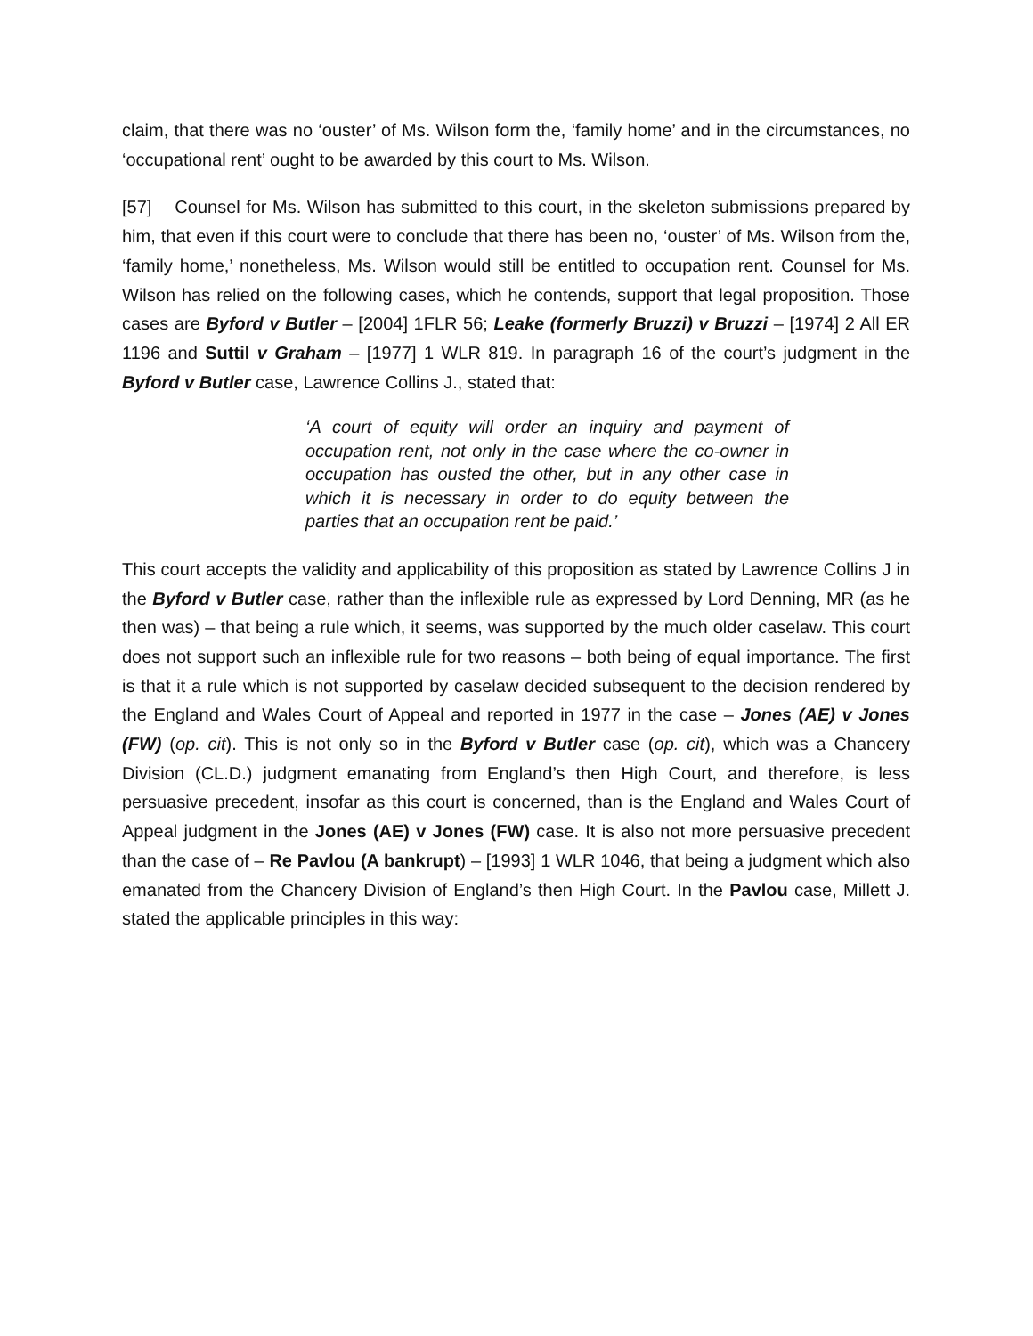claim, that there was no ‘ouster’ of Ms. Wilson form the, ‘family home’ and in the circumstances, no ‘occupational rent’ ought to be awarded by this court to Ms. Wilson.
[57] Counsel for Ms. Wilson has submitted to this court, in the skeleton submissions prepared by him, that even if this court were to conclude that there has been no, ‘ouster’ of Ms. Wilson from the, ‘family home,’ nonetheless, Ms. Wilson would still be entitled to occupation rent. Counsel for Ms. Wilson has relied on the following cases, which he contends, support that legal proposition. Those cases are Byford v Butler – [2004] 1FLR 56; Leake (formerly Bruzzi) v Bruzzi – [1974] 2 All ER 1196 and Suttil v Graham – [1977] 1 WLR 819. In paragraph 16 of the court’s judgment in the Byford v Butler case, Lawrence Collins J., stated that:
‘A court of equity will order an inquiry and payment of occupation rent, not only in the case where the co-owner in occupation has ousted the other, but in any other case in which it is necessary in order to do equity between the parties that an occupation rent be paid.’
This court accepts the validity and applicability of this proposition as stated by Lawrence Collins J in the Byford v Butler case, rather than the inflexible rule as expressed by Lord Denning, MR (as he then was) – that being a rule which, it seems, was supported by the much older caselaw. This court does not support such an inflexible rule for two reasons – both being of equal importance. The first is that it a rule which is not supported by caselaw decided subsequent to the decision rendered by the England and Wales Court of Appeal and reported in 1977 in the case – Jones (AE) v Jones (FW) (op. cit). This is not only so in the Byford v Butler case (op. cit), which was a Chancery Division (CL.D.) judgment emanating from England’s then High Court, and therefore, is less persuasive precedent, insofar as this court is concerned, than is the England and Wales Court of Appeal judgment in the Jones (AE) v Jones (FW) case. It is also not more persuasive precedent than the case of – Re Pavlou (A bankrupt) – [1993] 1 WLR 1046, that being a judgment which also emanated from the Chancery Division of England’s then High Court. In the Pavlou case, Millett J. stated the applicable principles in this way: